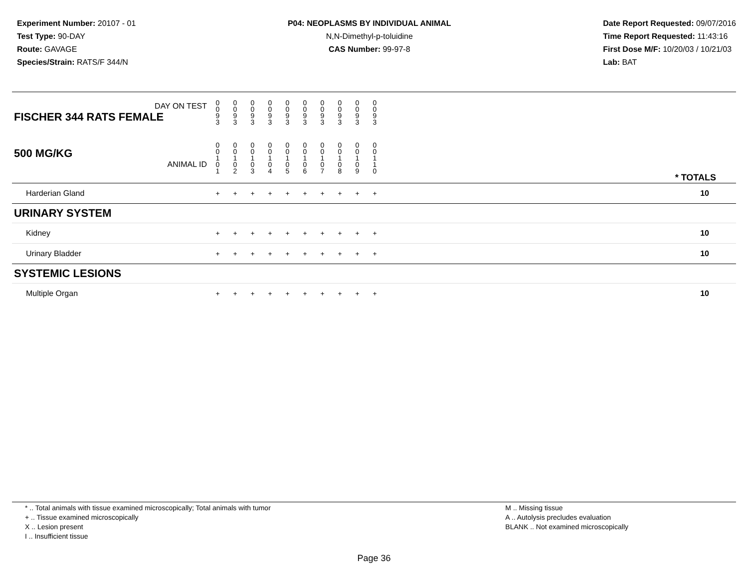Experiment Number: 20107 - 01
Test Type: 90-DAY
Route: GAVAGE
Species/Strain: RATS/F 344/N
P04: NEOPLASMS BY INDIVIDUAL ANIMAL
N,N-Dimethyl-p-toluidine
CAS Number: 99-97-8
Date Report Requested: 09/07/2016
Time Report Requested: 11:43:16
First Dose M/F: 10/20/03 / 10/21/03
Lab: BAT
| DAY ON TEST FISCHER 344 RATS FEMALE | 0 0 9 3 | 0 0 9 3 | 0 0 9 3 | 0 0 9 3 | 0 0 9 3 | 0 0 9 3 | 0 0 9 3 | 0 0 9 3 | 0 0 9 3 | 0 0 9 3 | |
| 500 MG/KG ANIMAL ID | 0 0 1 0 1 | 0 0 1 0 2 | 0 0 1 0 3 | 0 0 1 0 4 | 0 0 1 0 5 | 0 0 1 0 6 | 0 0 1 0 7 | 0 0 1 0 8 | 0 0 1 0 9 | 0 0 1 1 0 | * TOTALS |
| Harderian Gland | + | + | + | + | + | + | + | + | + | + | 10 |
| URINARY SYSTEM | | | | | | | | | | | |
| Kidney | + | + | + | + | + | + | + | + | + | + | 10 |
| Urinary Bladder | + | + | + | + | + | + | + | + | + | + | 10 |
| SYSTEMIC LESIONS | | | | | | | | | | | |
| Multiple Organ | + | + | + | + | + | + | + | + | + | + | 10 |
* .. Total animals with tissue examined microscopically; Total animals with tumor
+ .. Tissue examined microscopically
X .. Lesion present
I .. Insufficient tissue
M .. Missing tissue
A .. Autolysis precludes evaluation
BLANK .. Not examined microscopically
Page 36